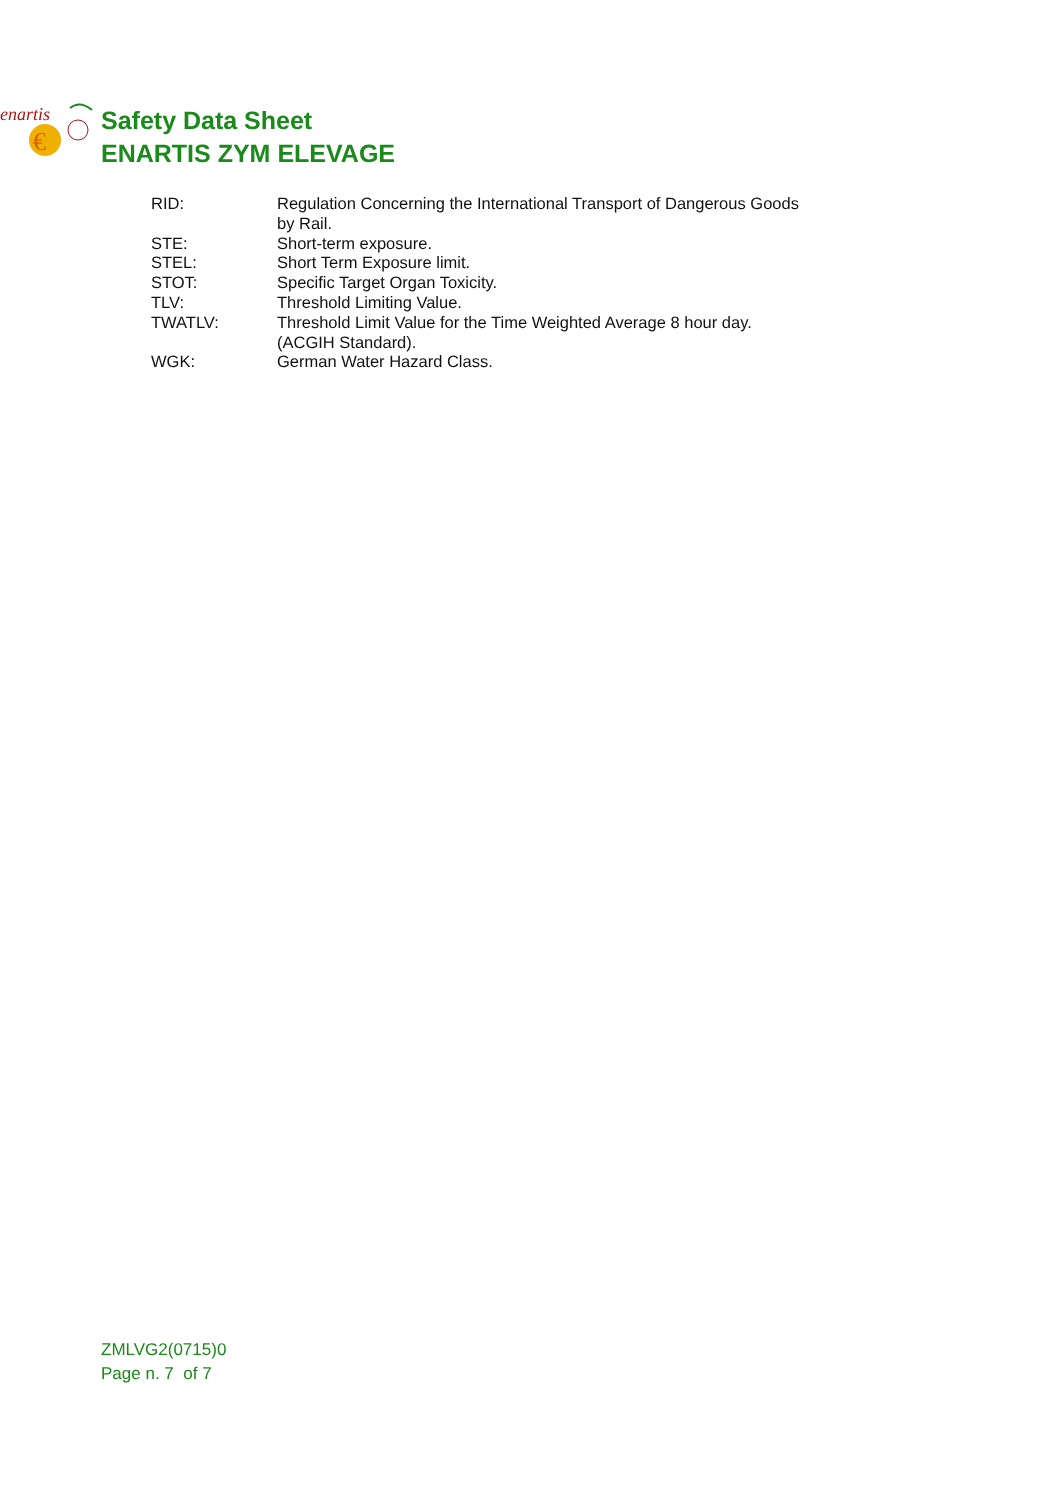enartis
€
Safety Data Sheet
ENARTIS ZYM ELEVAGE
| RID: | Regulation Concerning the International Transport of Dangerous Goods by Rail. |
| STE: | Short-term exposure. |
| STEL: | Short Term Exposure limit. |
| STOT: | Specific Target Organ Toxicity. |
| TLV: | Threshold Limiting Value. |
| TWATLV: | Threshold Limit Value for the Time Weighted Average 8 hour day. (ACGIH Standard). |
| WGK: | German Water Hazard Class. |
ZMLVG2(0715)0
Page n. 7 of 7